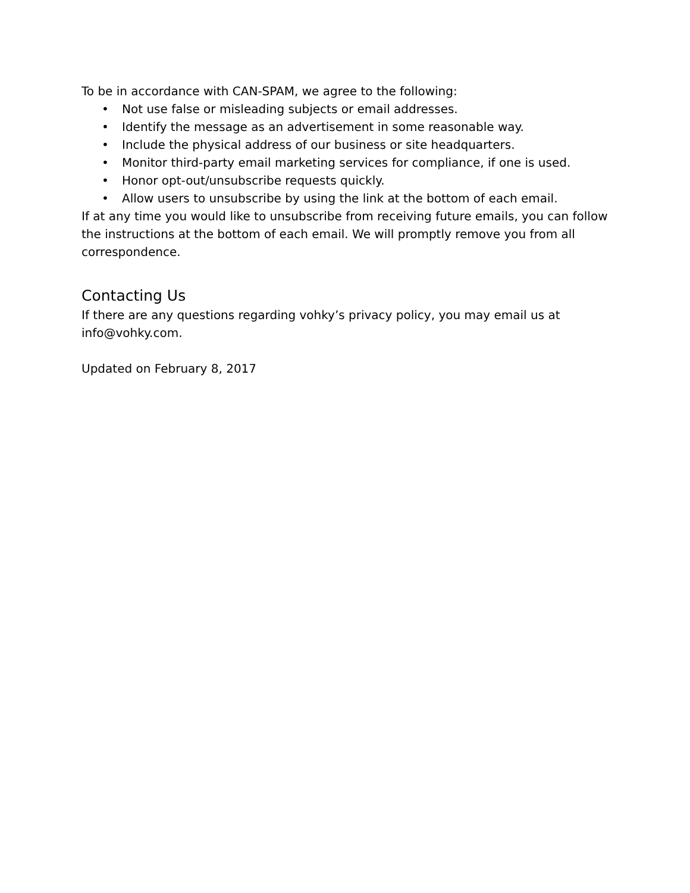To be in accordance with CAN-SPAM, we agree to the following:
• Not use false or misleading subjects or email addresses.
• Identify the message as an advertisement in some reasonable way.
• Include the physical address of our business or site headquarters.
• Monitor third-party email marketing services for compliance, if one is used.
• Honor opt-out/unsubscribe requests quickly.
• Allow users to unsubscribe by using the link at the bottom of each email.
If at any time you would like to unsubscribe from receiving future emails, you can follow the instructions at the bottom of each email. We will promptly remove you from all correspondence.
Contacting Us
If there are any questions regarding vohky’s privacy policy, you may email us at info@vohky.com.
Updated on February 8, 2017